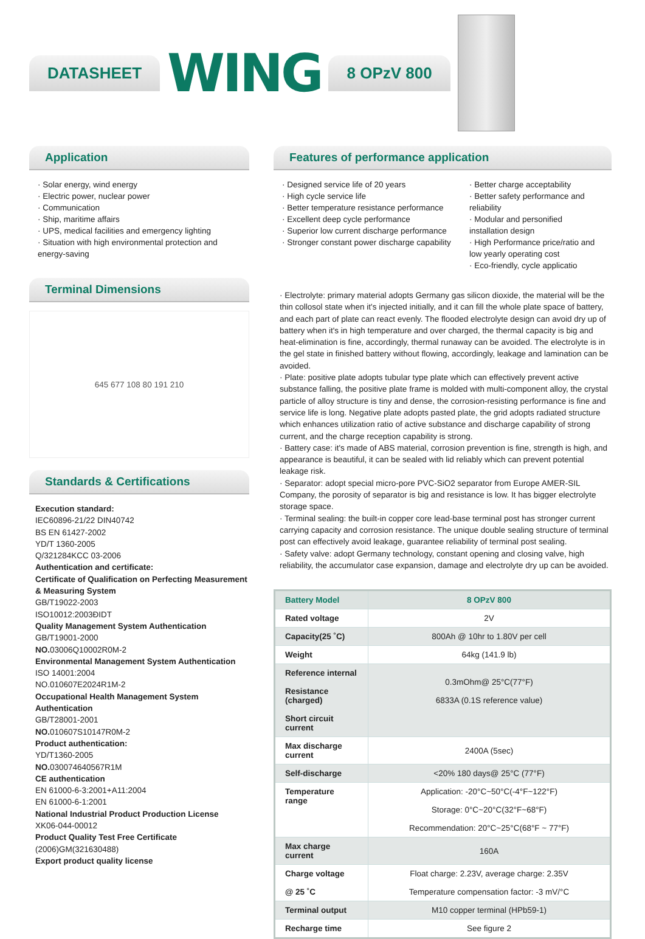DATASHEET
WING
8 OPzV 800
Application
· Solar energy, wind energy
· Electric power, nuclear power
· Communication
· Ship, maritime affairs
· UPS, medical facilities and emergency lighting
· Situation with high environmental protection and energy-saving
Terminal Dimensions
645 677 108 80 191 210
Standards & Certifications
Execution standard:
IEC60896-21/22 DIN40742
BS EN 61427-2002
YD/T 1360-2005
Q/321284KCC 03-2006
Authentication and certificate:
Certificate of Qualification on Perfecting Measurement & Measuring System
GB/T19022-2003
ISO10012:2003ÐIDT
Quality Management System Authentication
GB/T19001-2000
NO. 03006Q10002R0M-2
Environmental Management System Authentication
ISO 14001:2004
NO.010607E2024R1M-2
Occupational Health Management System Authentication
GB/T28001-2001
NO. 010607S10147R0M-2
Product authentication:
YD/T1360-2005
NO. 030074640567R1M
CE authentication
EN 61000-6-3:2001+A11:2004
EN 61000-6-1:2001
National Industrial Product Production License
XK06-044-00012
Product Quality Test Free Certificate
(2006)GM(321630488)
Export product quality license
Features of performance application
· Designed service life of 20 years
· High cycle service life
· Better temperature resistance performance
· Excellent deep cycle performance
· Superior low current discharge performance
· Stronger constant power discharge capability
· Better charge acceptability
· Better safety performance and reliability
· Modular and personified installation design
· High Performance price/ratio and low yearly operating cost
· Eco-friendly, cycle applicatio
· Electrolyte: primary material adopts Germany gas silicon dioxide, the material will be the thin collosol state when it's injected initially, and it can fill the whole plate space of battery, and each part of plate can react evenly. The flooded electrolyte design can avoid dry up of battery when it's in high temperature and over charged, the thermal capacity is big and heat-elimination is fine, accordingly, thermal runaway can be avoided. The electrolyte is in the gel state in finished battery without flowing, accordingly, leakage and lamination can be avoided.
· Plate: positive plate adopts tubular type plate which can effectively prevent active substance falling, the positive plate frame is molded with multi-component alloy, the crystal particle of alloy structure is tiny and dense, the corrosion-resisting performance is fine and service life is long. Negative plate adopts pasted plate, the grid adopts radiated structure which enhances utilization ratio of active substance and discharge capability of strong current, and the charge reception capability is strong.
· Battery case: it's made of ABS material, corrosion prevention is fine, strength is high, and appearance is beautiful, it can be sealed with lid reliably which can prevent potential leakage risk.
· Separator: adopt special micro-pore PVC-SiO2 separator from Europe AMER-SIL Company, the porosity of separator is big and resistance is low. It has bigger electrolyte storage space.
· Terminal sealing: the built-in copper core lead-base terminal post has stronger current carrying capacity and corrosion resistance. The unique double sealing structure of terminal post can effectively avoid leakage, guarantee reliability of terminal post sealing.
· Safety valve: adopt Germany technology, constant opening and closing valve, high reliability, the accumulator case expansion, damage and electrolyte dry up can be avoided.
| Battery Model | 8 OPzV 800 |
| --- | --- |
| Rated voltage | 2V |
| Capacity(25 ˚C) | 800Ah @ 10hr to 1.80V per cell |
| Weight | 64kg (141.9 lb) |
| Reference internal Resistance (charged) Short circuit current | 0.3mOhm@ 25°C(77°F) 6833A (0.1S reference value) |
| Max discharge current | 2400A (5sec) |
| Self-discharge | <20% 180 days@ 25°C (77°F) |
| Temperature range | Application: -20°C~50°C(-4°F~122°F) Storage: 0°C~20°C(32°F~68°F) Recommendation: 20°C~25°C(68°F ~ 77°F) |
| Max charge current | 160A |
| Charge voltage @ 25 ˚C | Float charge: 2.23V, average charge: 2.35V Temperature compensation factor: -3 mV/°C |
| Terminal output | M10 copper terminal (HPb59-1) |
| Recharge time | See figure 2 |